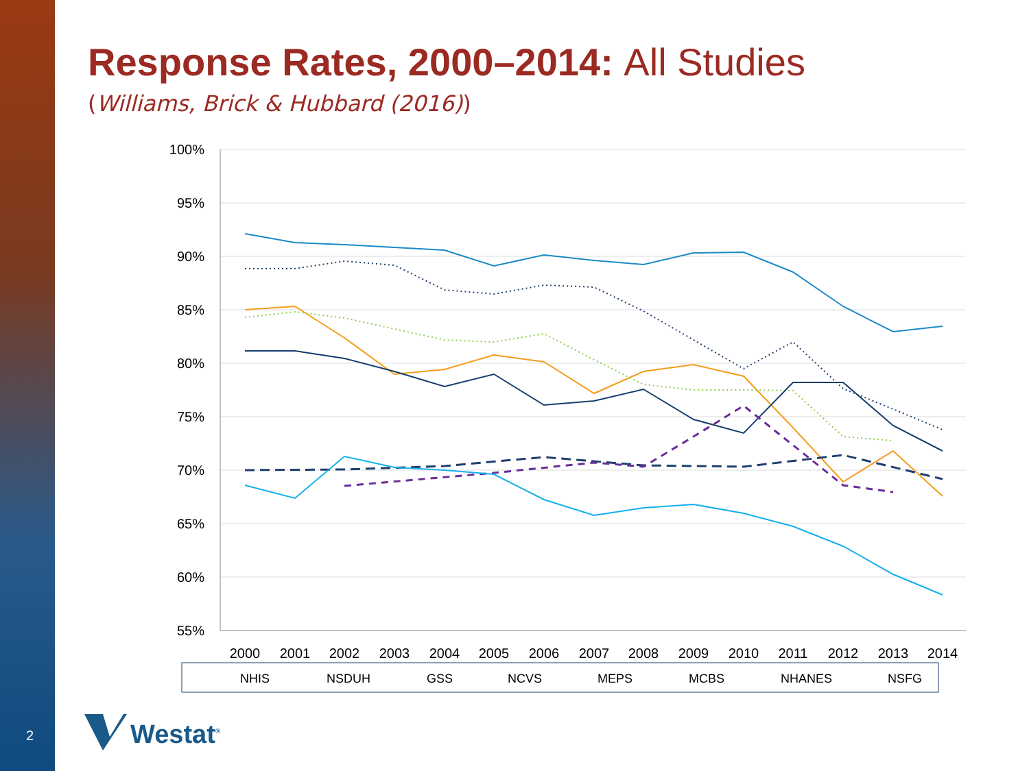2
Response Rates, 2000–2014: All Studies
(Williams, Brick & Hubbard (2016))
100%
95%
90%
85%
80%
75%
70%
65%
60%
55%
2000
2001
2002
2003
2004
2005
2006
2007
2008
2009
2010
2011
2012
2013
2014
NHIS
NSDUH
GSS
NCVS
MEPS
MCBS
NHANES
NSFG
Westat<sup>®</sup>